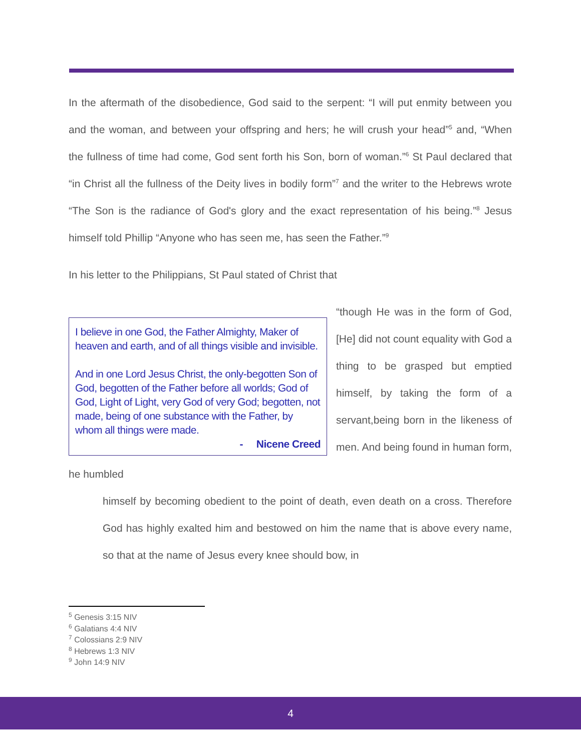In the aftermath of the disobedience, God said to the serpent: “I will put enmity between you and the woman, and between your offspring and hers; he will crush your head”<sup>5</sup> and, “When the fullness of time had come, God sent forth his Son, born of woman.”<sup>6</sup> St Paul declared that “in Christ all the fullness of the Deity lives in bodily form”<sup>7</sup> and the writer to the Hebrews wrote “The Son is the radiance of God's glory and the exact representation of his being.”<sup>8</sup> Jesus himself told Phillip “Anyone who has seen me, has seen the Father.”<sup>9</sup>
In his letter to the Philippians, St Paul stated of Christ that
I believe in one God, the Father Almighty, Maker of heaven and earth, and of all things visible and invisible.
And in one Lord Jesus Christ, the only-begotten Son of God, begotten of the Father before all worlds; God of God, Light of Light, very God of very God; begotten, not made, being of one substance with the Father, by whom all things were made.
- Nicene Creed
“though He was in the form of God, [He] did not count equality with God a thing to be grasped but emptied himself, by taking the form of a servant,being born in the likeness of men. And being found in human form, he humbled
himself by becoming obedient to the point of death, even death on a cross. Therefore God has highly exalted him and bestowed on him the name that is above every name, so that at the name of Jesus every knee should bow, in
<sup>5</sup> Genesis 3:15 NIV
<sup>6</sup> Galatians 4:4 NIV
<sup>7</sup> Colossians 2:9 NIV
<sup>8</sup> Hebrews 1:3 NIV
<sup>9</sup> John 14:9 NIV
4